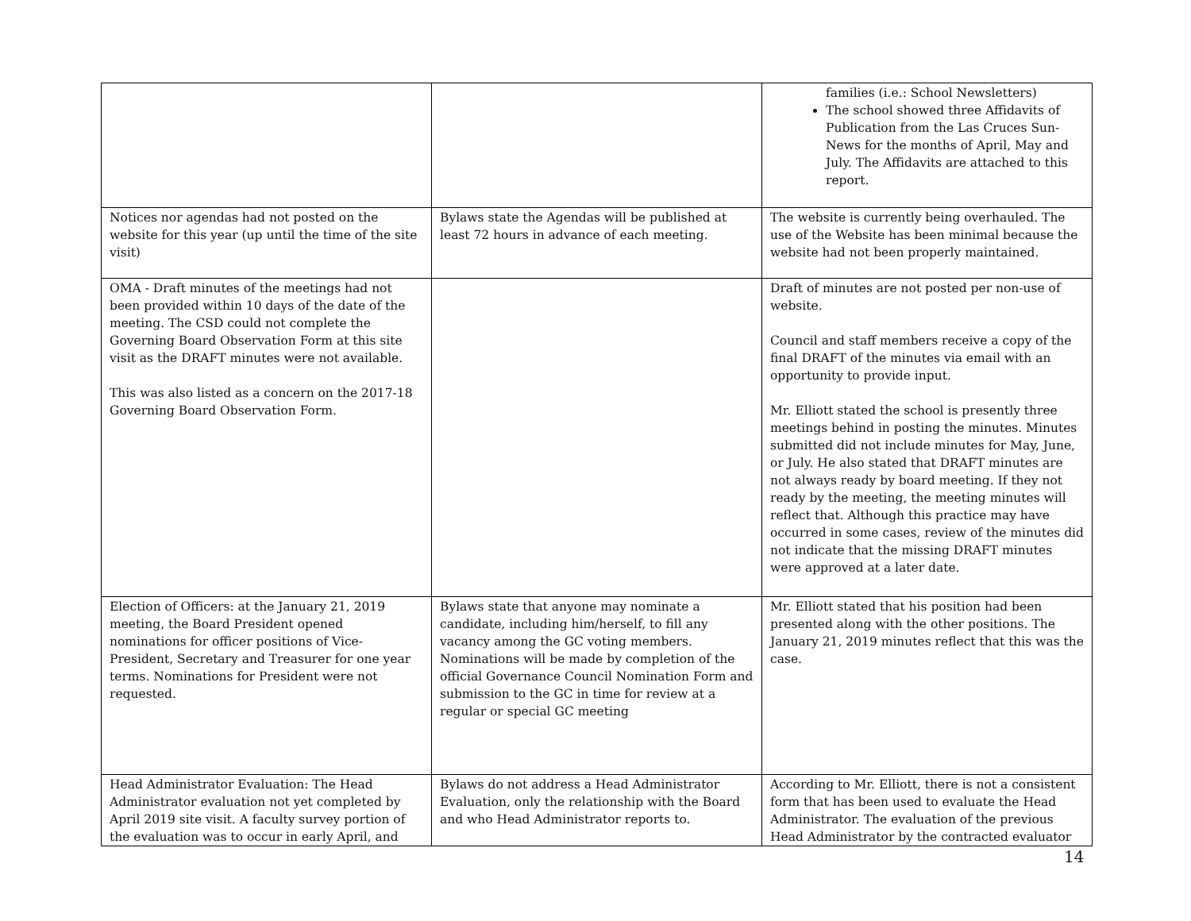| | | families (i.e.: School Newsletters) The school showed three Affidavits of Publication from the Las Cruces Sun-News for the months of April, May and July. The Affidavits are attached to this report. |
| Notices nor agendas had not posted on the website for this year (up until the time of the site visit) | Bylaws state the Agendas will be published at least 72 hours in advance of each meeting. | The website is currently being overhauled. The use of the Website has been minimal because the website had not been properly maintained. |
| OMA - Draft minutes of the meetings had not been provided within 10 days of the date of the meeting. The CSD could not complete the Governing Board Observation Form at this site visit as the DRAFT minutes were not available. This was also listed as a concern on the 2017-18 Governing Board Observation Form. | | Draft of minutes are not posted per non-use of website. Council and staff members receive a copy of the final DRAFT of the minutes via email with an opportunity to provide input. Mr. Elliott stated the school is presently three meetings behind in posting the minutes. Minutes submitted did not include minutes for May, June, or July. He also stated that DRAFT minutes are not always ready by board meeting. If they not ready by the meeting, the meeting minutes will reflect that. Although this practice may have occurred in some cases, review of the minutes did not indicate that the missing DRAFT minutes were approved at a later date. |
| Election of Officers: at the January 21, 2019 meeting, the Board President opened nominations for officer positions of Vice-President, Secretary and Treasurer for one year terms. Nominations for President were not requested. | Bylaws state that anyone may nominate a candidate, including him/herself, to fill any vacancy among the GC voting members. Nominations will be made by completion of the official Governance Council Nomination Form and submission to the GC in time for review at a regular or special GC meeting | Mr. Elliott stated that his position had been presented along with the other positions. The January 21, 2019 minutes reflect that this was the case. |
| Head Administrator Evaluation: The Head Administrator evaluation not yet completed by April 2019 site visit. A faculty survey portion of the evaluation was to occur in early April, and | Bylaws do not address a Head Administrator Evaluation, only the relationship with the Board and who Head Administrator reports to. | According to Mr. Elliott, there is not a consistent form that has been used to evaluate the Head Administrator. The evaluation of the previous Head Administrator by the contracted evaluator |
14